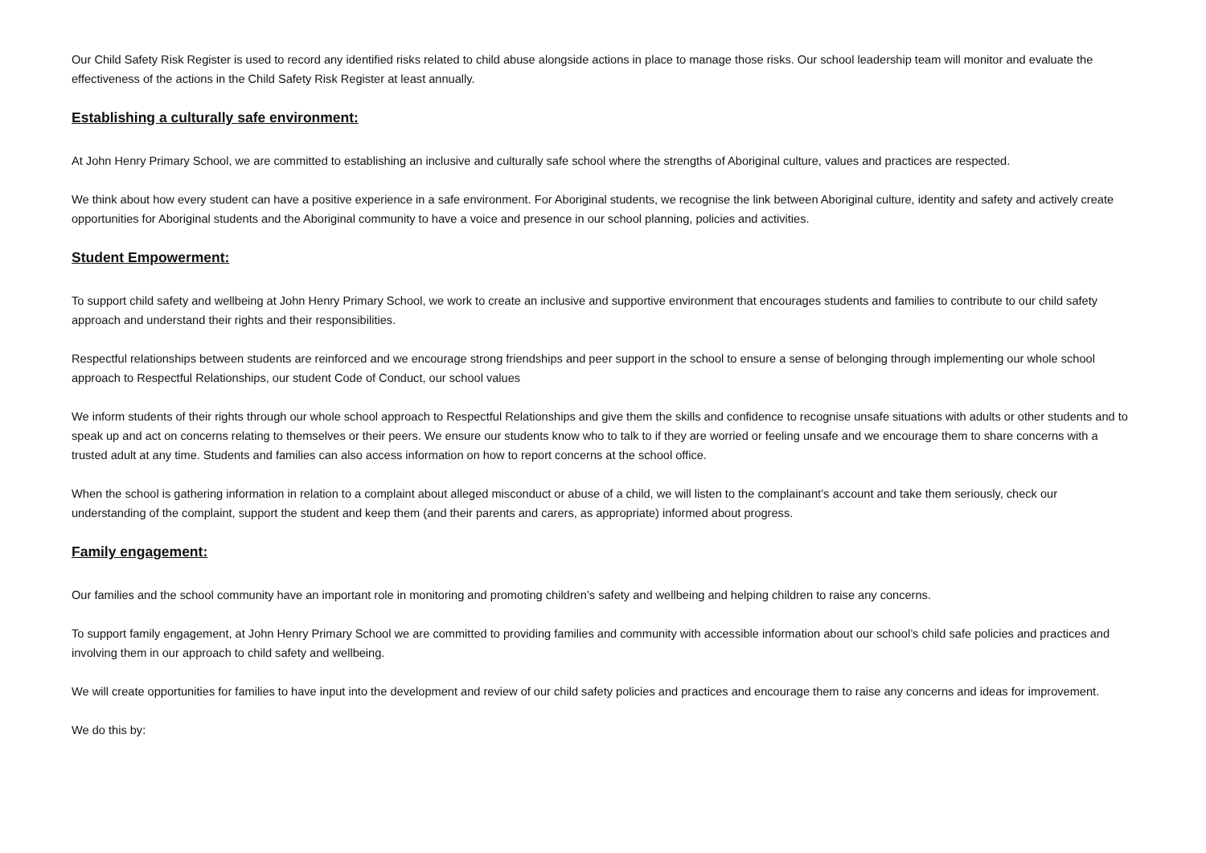Our Child Safety Risk Register is used to record any identified risks related to child abuse alongside actions in place to manage those risks. Our school leadership team will monitor and evaluate the effectiveness of the actions in the Child Safety Risk Register at least annually.
Establishing a culturally safe environment:
At John Henry Primary School, we are committed to establishing an inclusive and culturally safe school where the strengths of Aboriginal culture, values and practices are respected.
We think about how every student can have a positive experience in a safe environment. For Aboriginal students, we recognise the link between Aboriginal culture, identity and safety and actively create opportunities for Aboriginal students and the Aboriginal community to have a voice and presence in our school planning, policies and activities.
Student Empowerment:
To support child safety and wellbeing at John Henry Primary School, we work to create an inclusive and supportive environment that encourages students and families to contribute to our child safety approach and understand their rights and their responsibilities.
Respectful relationships between students are reinforced and we encourage strong friendships and peer support in the school to ensure a sense of belonging through implementing our whole school approach to Respectful Relationships, our student Code of Conduct, our school values
We inform students of their rights through our whole school approach to Respectful Relationships and give them the skills and confidence to recognise unsafe situations with adults or other students and to speak up and act on concerns relating to themselves or their peers. We ensure our students know who to talk to if they are worried or feeling unsafe and we encourage them to share concerns with a trusted adult at any time. Students and families can also access information on how to report concerns at the school office.
When the school is gathering information in relation to a complaint about alleged misconduct or abuse of a child, we will listen to the complainant’s account and take them seriously, check our understanding of the complaint, support the student and keep them (and their parents and carers, as appropriate) informed about progress.
Family engagement:
Our families and the school community have an important role in monitoring and promoting children’s safety and wellbeing and helping children to raise any concerns.
To support family engagement, at John Henry Primary School we are committed to providing families and community with accessible information about our school’s child safe policies and practices and involving them in our approach to child safety and wellbeing.
We will create opportunities for families to have input into the development and review of our child safety policies and practices and encourage them to raise any concerns and ideas for improvement.
We do this by: